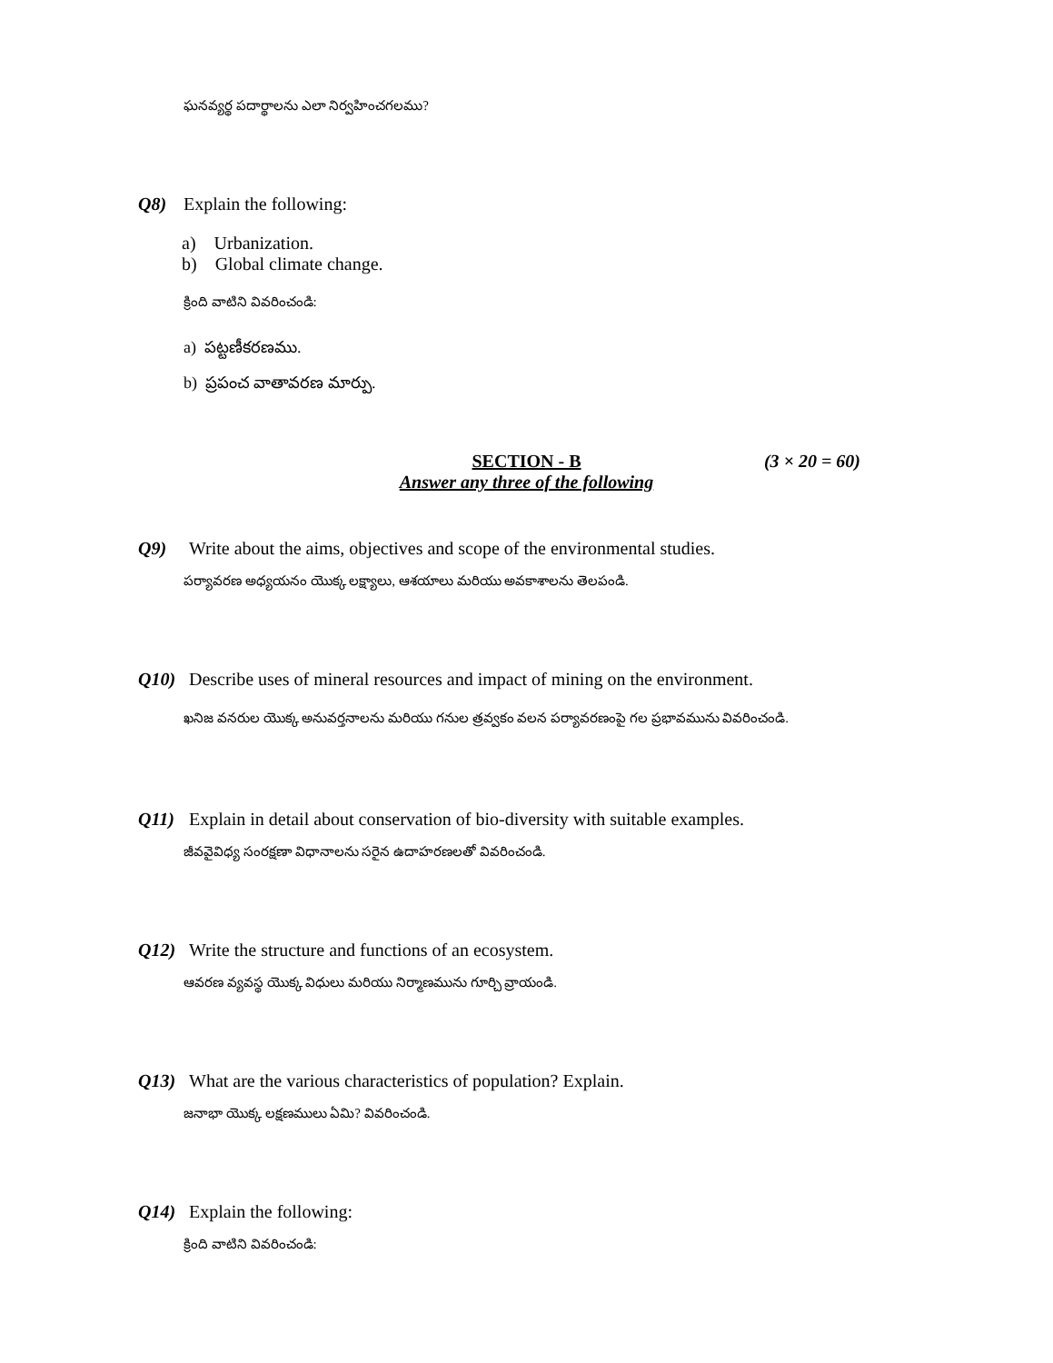ఘనవ్యర్థ పదార్థాలను ఎలా నిర్వహించగలము?
Q8) Explain the following:
a) Urbanization.
b) Global climate change.
క్రింది వాటిని వివరించండి:
a) పట్టణీకరణము.
b) ప్రపంచ వాతావరణ మార్పు.
SECTION - B
Answer any three of the following
(3 × 20 = 60)
Q9) Write about the aims, objectives and scope of the environmental studies.
పర్యావరణ అధ్యయనం యొక్క లక్ష్యాలు, ఆశయాలు మరియు అవకాశాలను తెలపండి.
Q10) Describe uses of mineral resources and impact of mining on the environment.
ఖనిజ వనరుల యొక్క అనువర్తనాలను మరియు గనుల త్రవ్వకం వలన పర్యావరణంపై గల ప్రభావమును వివరించండి.
Q11) Explain in detail about conservation of bio-diversity with suitable examples.
జీవవైవిధ్య సంరక్షణా విధానాలను సరైన ఉదాహరణలతో వివరించండి.
Q12) Write the structure and functions of an ecosystem.
ఆవరణ వ్యవస్థ యొక్క విధులు మరియు నిర్మాణమును గూర్చి వ్రాయండి.
Q13) What are the various characteristics of population? Explain.
జనాభా యొక్క లక్షణములు ఏమి? వివరించండి.
Q14) Explain the following:
క్రింది వాటిని వివరించండి: